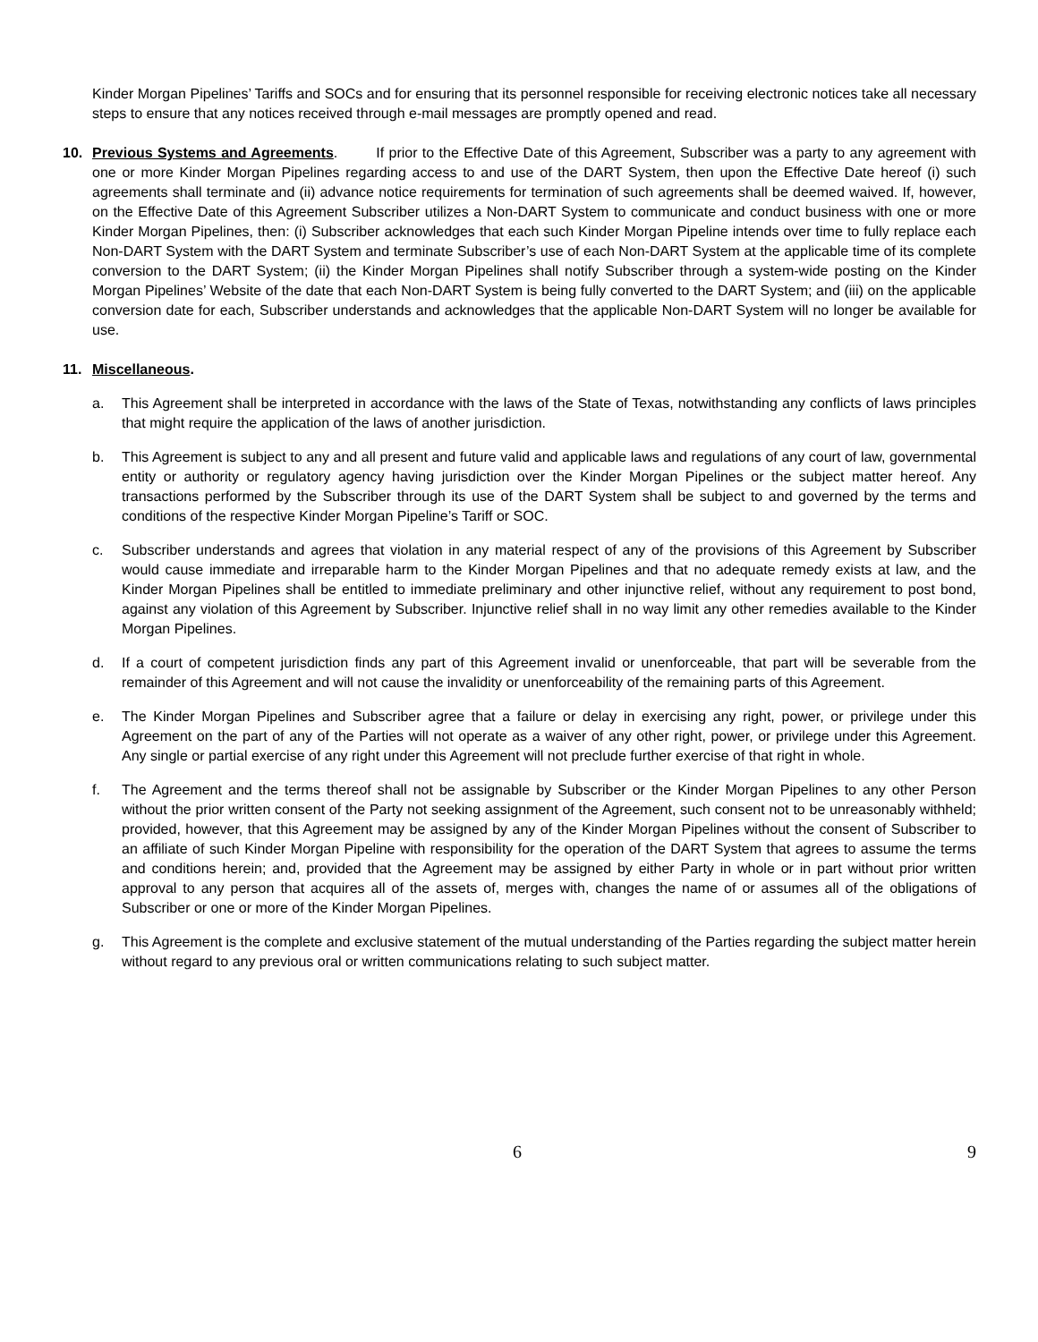Kinder Morgan Pipelines’ Tariffs and SOCs and for ensuring that its personnel responsible for receiving electronic notices take all necessary steps to ensure that any notices received through e-mail messages are promptly opened and read.
10. Previous Systems and Agreements. If prior to the Effective Date of this Agreement, Subscriber was a party to any agreement with one or more Kinder Morgan Pipelines regarding access to and use of the DART System, then upon the Effective Date hereof (i) such agreements shall terminate and (ii) advance notice requirements for termination of such agreements shall be deemed waived. If, however, on the Effective Date of this Agreement Subscriber utilizes a Non-DART System to communicate and conduct business with one or more Kinder Morgan Pipelines, then: (i) Subscriber acknowledges that each such Kinder Morgan Pipeline intends over time to fully replace each Non-DART System with the DART System and terminate Subscriber’s use of each Non-DART System at the applicable time of its complete conversion to the DART System; (ii) the Kinder Morgan Pipelines shall notify Subscriber through a system-wide posting on the Kinder Morgan Pipelines’ Website of the date that each Non-DART System is being fully converted to the DART System; and (iii) on the applicable conversion date for each, Subscriber understands and acknowledges that the applicable Non-DART System will no longer be available for use.
11. Miscellaneous.
a. This Agreement shall be interpreted in accordance with the laws of the State of Texas, notwithstanding any conflicts of laws principles that might require the application of the laws of another jurisdiction.
b. This Agreement is subject to any and all present and future valid and applicable laws and regulations of any court of law, governmental entity or authority or regulatory agency having jurisdiction over the Kinder Morgan Pipelines or the subject matter hereof. Any transactions performed by the Subscriber through its use of the DART System shall be subject to and governed by the terms and conditions of the respective Kinder Morgan Pipeline’s Tariff or SOC.
c. Subscriber understands and agrees that violation in any material respect of any of the provisions of this Agreement by Subscriber would cause immediate and irreparable harm to the Kinder Morgan Pipelines and that no adequate remedy exists at law, and the Kinder Morgan Pipelines shall be entitled to immediate preliminary and other injunctive relief, without any requirement to post bond, against any violation of this Agreement by Subscriber. Injunctive relief shall in no way limit any other remedies available to the Kinder Morgan Pipelines.
d. If a court of competent jurisdiction finds any part of this Agreement invalid or unenforceable, that part will be severable from the remainder of this Agreement and will not cause the invalidity or unenforceability of the remaining parts of this Agreement.
e. The Kinder Morgan Pipelines and Subscriber agree that a failure or delay in exercising any right, power, or privilege under this Agreement on the part of any of the Parties will not operate as a waiver of any other right, power, or privilege under this Agreement. Any single or partial exercise of any right under this Agreement will not preclude further exercise of that right in whole.
f. The Agreement and the terms thereof shall not be assignable by Subscriber or the Kinder Morgan Pipelines to any other Person without the prior written consent of the Party not seeking assignment of the Agreement, such consent not to be unreasonably withheld; provided, however, that this Agreement may be assigned by any of the Kinder Morgan Pipelines without the consent of Subscriber to an affiliate of such Kinder Morgan Pipeline with responsibility for the operation of the DART System that agrees to assume the terms and conditions herein; and, provided that the Agreement may be assigned by either Party in whole or in part without prior written approval to any person that acquires all of the assets of, merges with, changes the name of or assumes all of the obligations of Subscriber or one or more of the Kinder Morgan Pipelines.
g. This Agreement is the complete and exclusive statement of the mutual understanding of the Parties regarding the subject matter herein without regard to any previous oral or written communications relating to such subject matter.
6 9